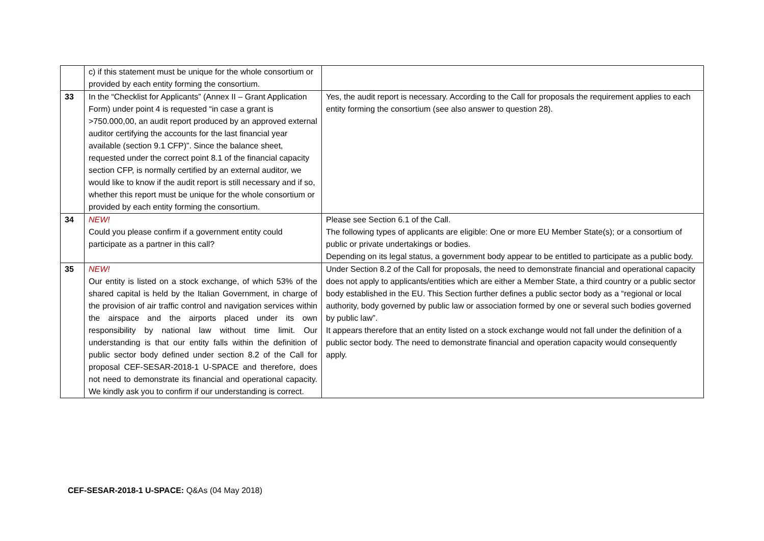| | c) if this statement must be unique for the whole consortium or provided by each entity forming the consortium. | |
| 33 | In the “Checklist for Applicants” (Annex II – Grant Application Form) under point 4 is requested “in case a grant is >750.000,00, an audit report produced by an approved external auditor certifying the accounts for the last financial year available (section 9.1 CFP)”. Since the balance sheet, requested under the correct point 8.1 of the financial capacity section CFP, is normally certified by an external auditor, we would like to know if the audit report is still necessary and if so, whether this report must be unique for the whole consortium or provided by each entity forming the consortium. | Yes, the audit report is necessary. According to the Call for proposals the requirement applies to each entity forming the consortium (see also answer to question 28). |
| 34 | NEW! Could you please confirm if a government entity could participate as a partner in this call? | Please see Section 6.1 of the Call. The following types of applicants are eligible: One or more EU Member State(s); or a consortium of public or private undertakings or bodies. Depending on its legal status, a government body appear to be entitled to participate as a public body. |
| 35 | NEW! Our entity is listed on a stock exchange, of which 53% of the shared capital is held by the Italian Government, in charge of the provision of air traffic control and navigation services within the airspace and the airports placed under its own responsibility by national law without time limit. Our understanding is that our entity falls within the definition of public sector body defined under section 8.2 of the Call for proposal CEF-SESAR-2018-1 U-SPACE and therefore, does not need to demonstrate its financial and operational capacity. We kindly ask you to confirm if our understanding is correct. | Under Section 8.2 of the Call for proposals, the need to demonstrate financial and operational capacity does not apply to applicants/entities which are either a Member State, a third country or a public sector body established in the EU. This Section further defines a public sector body as a “regional or local authority, body governed by public law or association formed by one or several such bodies governed by public law”. It appears therefore that an entity listed on a stock exchange would not fall under the definition of a public sector body. The need to demonstrate financial and operation capacity would consequently apply. |
CEF-SESAR-2018-1 U-SPACE: Q&As (04 May 2018)